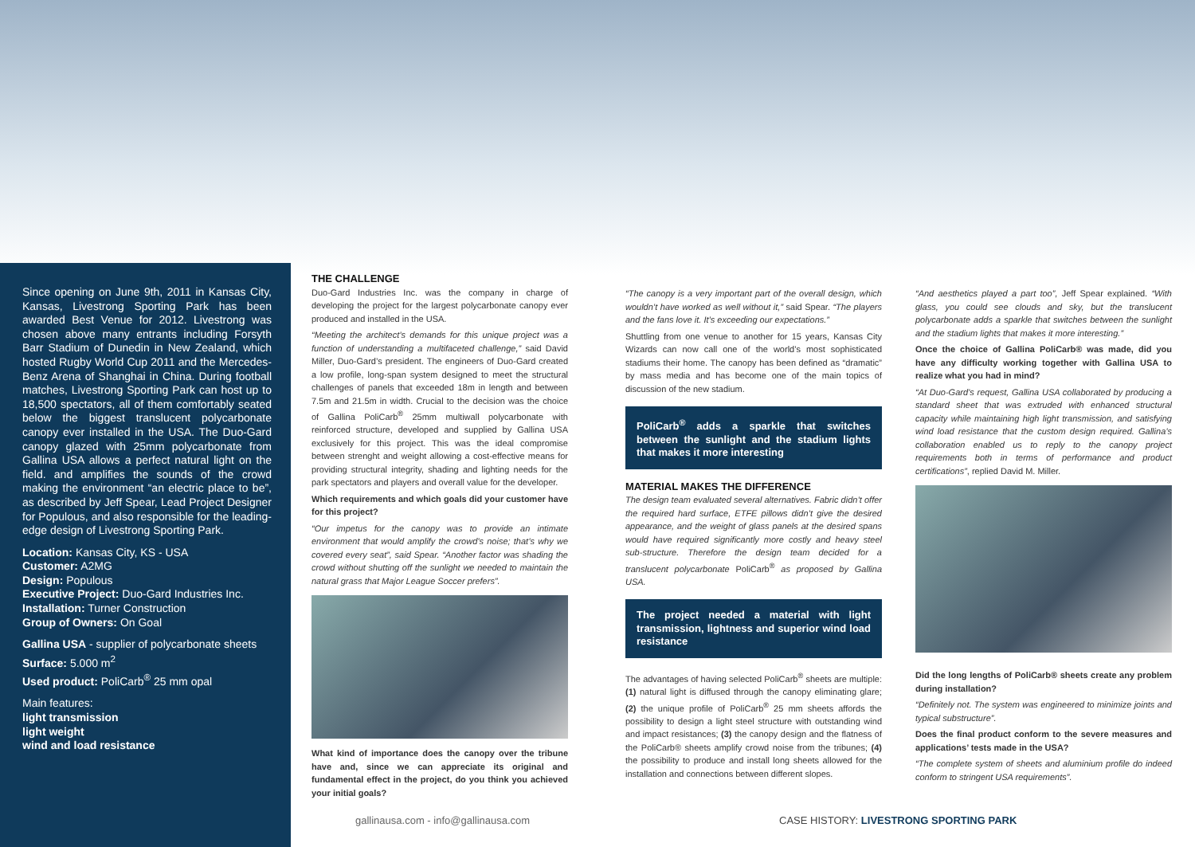Since opening on June 9th, 2011 in Kansas City, Kansas, Livestrong Sporting Park has been awarded Best Venue for 2012. Livestrong was chosen above many entrants including Forsyth Barr Stadium of Dunedin in New Zealand, which hosted Rugby World Cup 2011 and the Mercedes-Benz Arena of Shanghai in China. During football matches, Livestrong Sporting Park can host up to 18,500 spectators, all of them comfortably seated below the biggest translucent polycarbonate canopy ever installed in the USA. The Duo-Gard canopy glazed with 25mm polycarbonate from Gallina USA allows a perfect natural light on the field. and amplifies the sounds of the crowd making the environment “an electric place to be”, as described by Jeff Spear, Lead Project Designer for Populous, and also responsible for the leading-edge design of Livestrong Sporting Park.
Location: Kansas City, KS - USA
Customer: A2MG
Design: Populous
Executive Project: Duo-Gard Industries Inc.
Installation: Turner Construction
Group of Owners: On Goal
Gallina USA - supplier of polycarbonate sheets
Surface: 5.000 m<sup>2</sup>
Used product: PoliCarb<sup>®</sup> 25 mm opal
Main features:
light transmission
light weight
wind and load resistance
THE CHALLENGE
Duo-Gard Industries Inc. was the company in charge of developing the project for the largest polycarbonate canopy ever produced and installed in the USA.
“Meeting the architect’s demands for this unique project was a function of understanding a multifaceted challenge,” said David Miller, Duo-Gard’s president. The engineers of Duo-Gard created a low profile, long-span system designed to meet the structural challenges of panels that exceeded 18m in length and between 7.5m and 21.5m in width. Crucial to the decision was the choice of Gallina PoliCarb<sup>®</sup> 25mm multiwall polycarbonate with reinforced structure, developed and supplied by Gallina USA exclusively for this project. This was the ideal compromise between strenght and weight allowing a cost-effective means for providing structural integrity, shading and lighting needs for the park spectators and players and overall value for the developer.
Which requirements and which goals did your customer have for this project?
“Our impetus for the canopy was to provide an intimate environment that would amplify the crowd’s noise; that’s why we covered every seat”, said Spear. “Another factor was shading the crowd without shutting off the sunlight we needed to maintain the natural grass that Major League Soccer prefers”.
What kind of importance does the canopy over the tribune have and, since we can appreciate its original and fundamental effect in the project, do you think you achieved your initial goals?
“The canopy is a very important part of the overall design, which wouldn’t have worked as well without it,” said Spear. “The players and the fans love it. It’s exceeding our expectations.”
Shuttling from one venue to another for 15 years, Kansas City Wizards can now call one of the world’s most sophisticated stadiums their home. The canopy has been defined as “dramatic” by mass media and has become one of the main topics of discussion of the new stadium.
PoliCarb<sup>®</sup> adds a sparkle that switches between the sunlight and the stadium lights that makes it more interesting
MATERIAL MAKES THE DIFFERENCE
The design team evaluated several alternatives. Fabric didn’t offer the required hard surface, ETFE pillows didn’t give the desired appearance, and the weight of glass panels at the desired spans would have required significantly more costly and heavy steel sub-structure. Therefore the design team decided for a translucent polycarbonate PoliCarb<sup>®</sup> as proposed by Gallina USA.
The project needed a material with light transmission, lightness and superior wind load resistance
The advantages of having selected PoliCarb<sup>®</sup> sheets are multiple: (1) natural light is diffused through the canopy eliminating glare; (2) the unique profile of PoliCarb<sup>®</sup> 25 mm sheets affords the possibility to design a light steel structure with outstanding wind and impact resistances; (3) the canopy design and the flatness of the PoliCarb® sheets amplify crowd noise from the tribunes; (4) the possibility to produce and install long sheets allowed for the installation and connections between different slopes.
“And aesthetics played a part too”, Jeff Spear explained. “With glass, you could see clouds and sky, but the translucent polycarbonate adds a sparkle that switches between the sunlight and the stadium lights that makes it more interesting.”
Once the choice of Gallina PoliCarb® was made, did you have any difficulty working together with Gallina USA to realize what you had in mind?
“At Duo-Gard’s request, Gallina USA collaborated by producing a standard sheet that was extruded with enhanced structural capacity while maintaining high light transmission, and satisfying wind load resistance that the custom design required. Gallina’s collaboration enabled us to reply to the canopy project requirements both in terms of performance and product certifications”, replied David M. Miller.
Did the long lengths of PoliCarb® sheets create any problem during installation?
“Definitely not. The system was engineered to minimize joints and typical substructure”.
Does the final product conform to the severe measures and applications’ tests made in the USA?
“The complete system of sheets and aluminium profile do indeed conform to stringent USA requirements”.
gallinausa.com - info@gallinausa.com
CASE HISTORY: LIVESTRONG SPORTING PARK